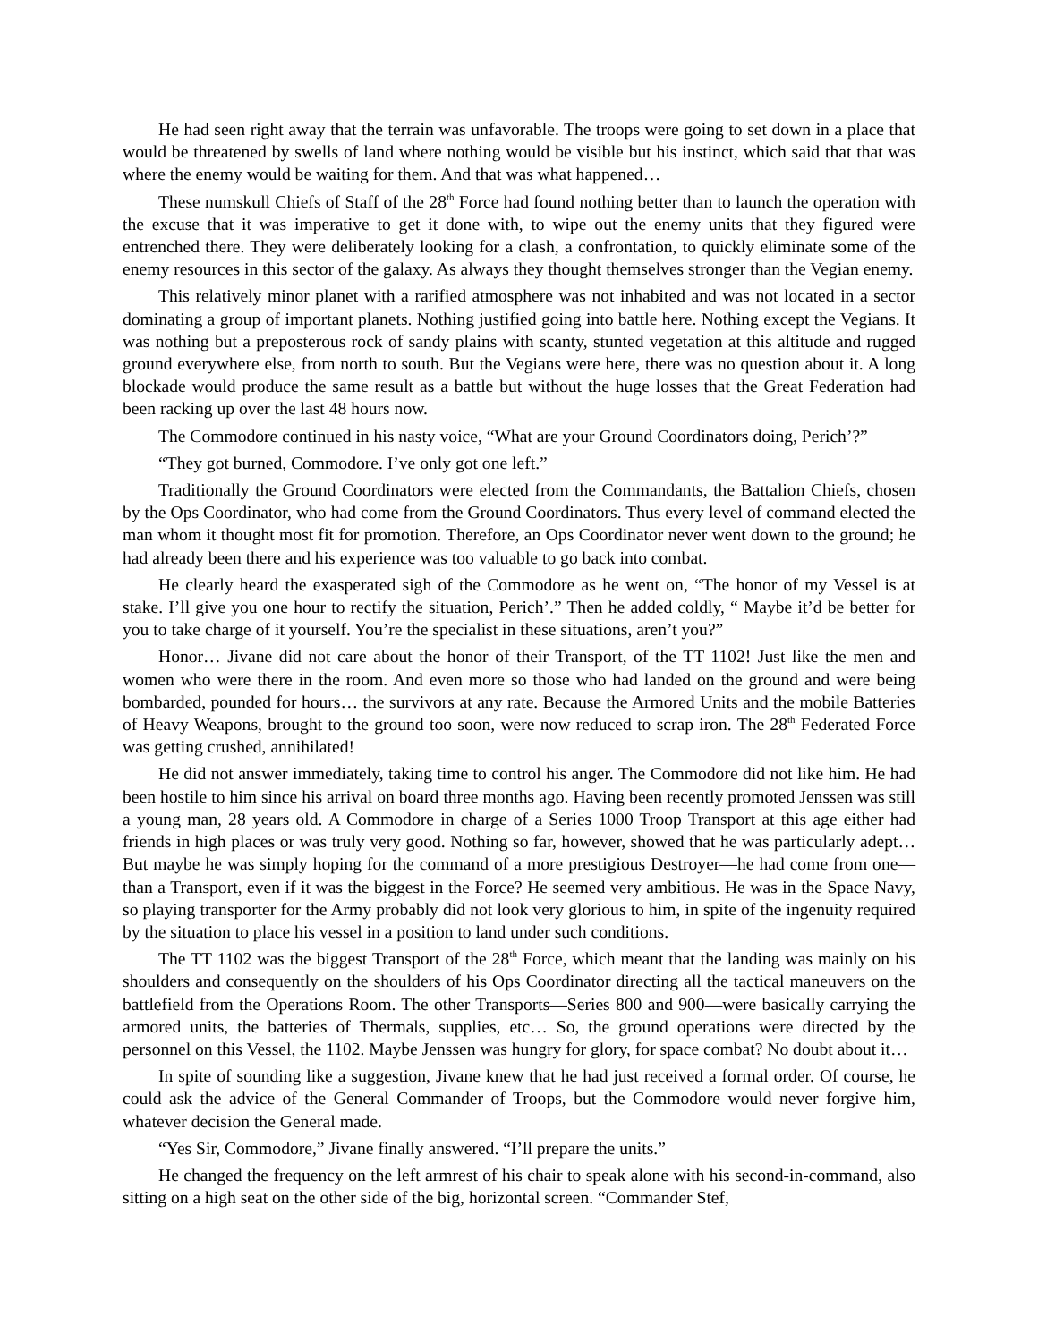He had seen right away that the terrain was unfavorable. The troops were going to set down in a place that would be threatened by swells of land where nothing would be visible but his instinct, which said that that was where the enemy would be waiting for them. And that was what happened…
These numskull Chiefs of Staff of the 28<sup>th</sup> Force had found nothing better than to launch the operation with the excuse that it was imperative to get it done with, to wipe out the enemy units that they figured were entrenched there. They were deliberately looking for a clash, a confrontation, to quickly eliminate some of the enemy resources in this sector of the galaxy. As always they thought themselves stronger than the Vegian enemy.
This relatively minor planet with a rarified atmosphere was not inhabited and was not located in a sector dominating a group of important planets. Nothing justified going into battle here. Nothing except the Vegians. It was nothing but a preposterous rock of sandy plains with scanty, stunted vegetation at this altitude and rugged ground everywhere else, from north to south. But the Vegians were here, there was no question about it. A long blockade would produce the same result as a battle but without the huge losses that the Great Federation had been racking up over the last 48 hours now.
The Commodore continued in his nasty voice, “What are your Ground Coordinators doing, Perich’?”
“They got burned, Commodore. I’ve only got one left.”
Traditionally the Ground Coordinators were elected from the Commandants, the Battalion Chiefs, chosen by the Ops Coordinator, who had come from the Ground Coordinators. Thus every level of command elected the man whom it thought most fit for promotion. Therefore, an Ops Coordinator never went down to the ground; he had already been there and his experience was too valuable to go back into combat.
He clearly heard the exasperated sigh of the Commodore as he went on, “The honor of my Vessel is at stake. I’ll give you one hour to rectify the situation, Perich’.” Then he added coldly, “ Maybe it’d be better for you to take charge of it yourself. You’re the specialist in these situations, aren’t you?”
Honor… Jivane did not care about the honor of their Transport, of the TT 1102! Just like the men and women who were there in the room. And even more so those who had landed on the ground and were being bombarded, pounded for hours… the survivors at any rate. Because the Armored Units and the mobile Batteries of Heavy Weapons, brought to the ground too soon, were now reduced to scrap iron. The 28<sup>th</sup> Federated Force was getting crushed, annihilated!
He did not answer immediately, taking time to control his anger. The Commodore did not like him. He had been hostile to him since his arrival on board three months ago. Having been recently promoted Jenssen was still a young man, 28 years old. A Commodore in charge of a Series 1000 Troop Transport at this age either had friends in high places or was truly very good. Nothing so far, however, showed that he was particularly adept… But maybe he was simply hoping for the command of a more prestigious Destroyer—he had come from one—than a Transport, even if it was the biggest in the Force? He seemed very ambitious. He was in the Space Navy, so playing transporter for the Army probably did not look very glorious to him, in spite of the ingenuity required by the situation to place his vessel in a position to land under such conditions.
The TT 1102 was the biggest Transport of the 28<sup>th</sup> Force, which meant that the landing was mainly on his shoulders and consequently on the shoulders of his Ops Coordinator directing all the tactical maneuvers on the battlefield from the Operations Room. The other Transports—Series 800 and 900—were basically carrying the armored units, the batteries of Thermals, supplies, etc… So, the ground operations were directed by the personnel on this Vessel, the 1102. Maybe Jenssen was hungry for glory, for space combat? No doubt about it…
In spite of sounding like a suggestion, Jivane knew that he had just received a formal order. Of course, he could ask the advice of the General Commander of Troops, but the Commodore would never forgive him, whatever decision the General made.
“Yes Sir, Commodore,” Jivane finally answered. “I’ll prepare the units.”
He changed the frequency on the left armrest of his chair to speak alone with his second-in-command, also sitting on a high seat on the other side of the big, horizontal screen. “Commander Stef,